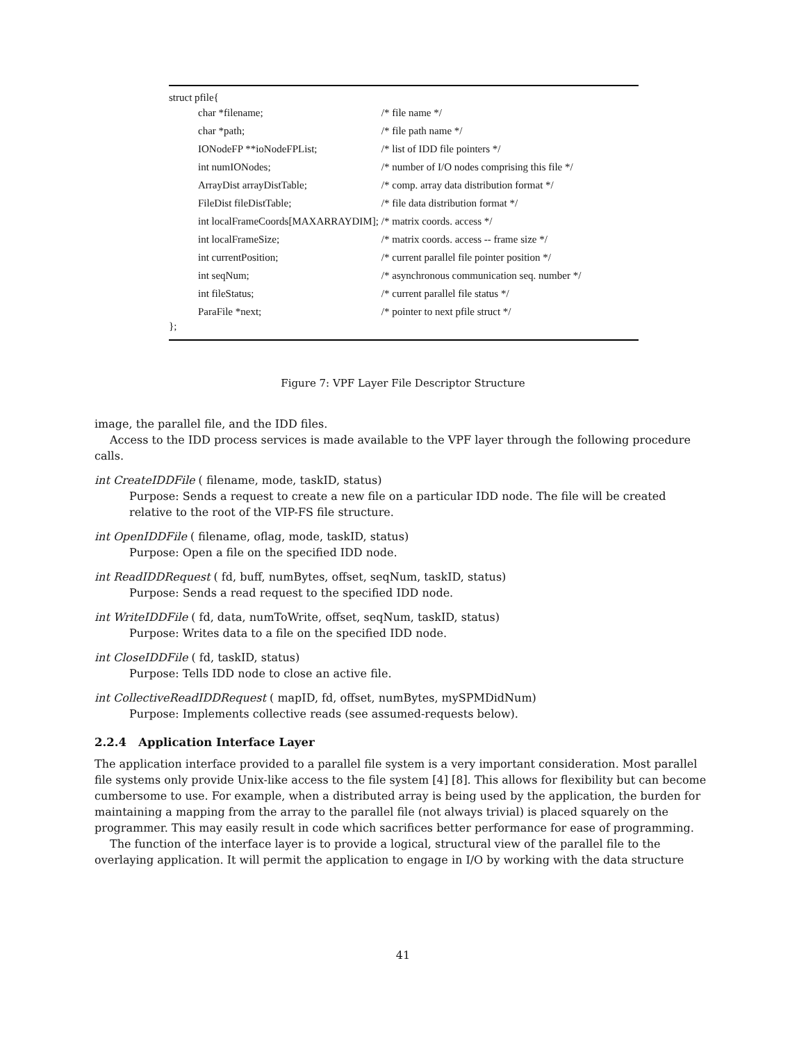struct pfile{
| char *filename; | /* file name */ |
| char *path; | /* file path name */ |
| IONodeFP **ioNodeFPList; | /* list of IDD file pointers */ |
| int numIONodes; | /* number of I/O nodes comprising this file */ |
| ArrayDist arrayDistTable; | /* comp. array data distribution format */ |
| FileDist fileDistTable; | /* file data distribution format */ |
| int localFrameCoords[MAXARRAYDIM]; | /* matrix coords. access */ |
| int localFrameSize; | /* matrix coords. access -- frame size */ |
| int currentPosition; | /* current parallel file pointer position */ |
| int seqNum; | /* asynchronous communication seq. number */ |
| int fileStatus; | /* current parallel file status */ |
| ParaFile *next; | /* pointer to next pfile struct */ |
};
Figure 7: VPF Layer File Descriptor Structure
image, the parallel file, and the IDD files.
Access to the IDD process services is made available to the VPF layer through the following procedure calls.
int CreateIDDFile ( filename, mode, taskID, status)
Purpose: Sends a request to create a new file on a particular IDD node. The file will be created relative to the root of the VIP-FS file structure.
int OpenIDDFile ( filename, oflag, mode, taskID, status)
Purpose: Open a file on the specified IDD node.
int ReadIDDRequest ( fd, buff, numBytes, offset, seqNum, taskID, status)
Purpose: Sends a read request to the specified IDD node.
int WriteIDDFile ( fd, data, numToWrite, offset, seqNum, taskID, status)
Purpose: Writes data to a file on the specified IDD node.
int CloseIDDFile ( fd, taskID, status)
Purpose: Tells IDD node to close an active file.
int CollectiveReadIDDRequest ( mapID, fd, offset, numBytes, mySPMDidNum)
Purpose: Implements collective reads (see assumed-requests below).
2.2.4 Application Interface Layer
The application interface provided to a parallel file system is a very important consideration. Most parallel file systems only provide Unix-like access to the file system [4] [8]. This allows for flexibility but can become cumbersome to use. For example, when a distributed array is being used by the application, the burden for maintaining a mapping from the array to the parallel file (not always trivial) is placed squarely on the programmer. This may easily result in code which sacrifices better performance for ease of programming.
The function of the interface layer is to provide a logical, structural view of the parallel file to the overlaying application. It will permit the application to engage in I/O by working with the data structure
41